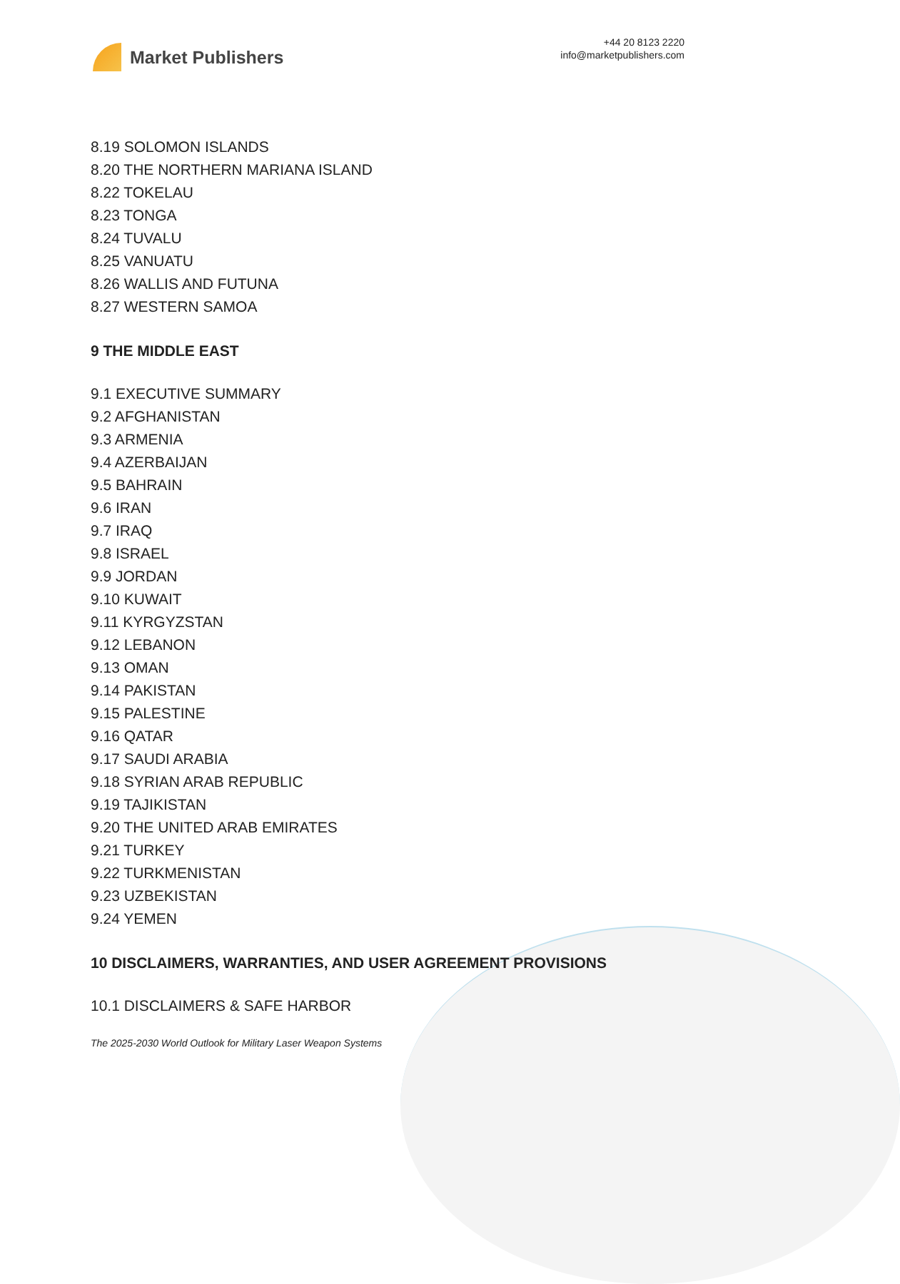Market Publishers
+44 20 8123 2220
info@marketpublishers.com
8.19 SOLOMON ISLANDS
8.20 THE NORTHERN MARIANA ISLAND
8.22 TOKELAU
8.23 TONGA
8.24 TUVALU
8.25 VANUATU
8.26 WALLIS AND FUTUNA
8.27 WESTERN SAMOA
9 THE MIDDLE EAST
9.1 EXECUTIVE SUMMARY
9.2 AFGHANISTAN
9.3 ARMENIA
9.4 AZERBAIJAN
9.5 BAHRAIN
9.6 IRAN
9.7 IRAQ
9.8 ISRAEL
9.9 JORDAN
9.10 KUWAIT
9.11 KYRGYZSTAN
9.12 LEBANON
9.13 OMAN
9.14 PAKISTAN
9.15 PALESTINE
9.16 QATAR
9.17 SAUDI ARABIA
9.18 SYRIAN ARAB REPUBLIC
9.19 TAJIKISTAN
9.20 THE UNITED ARAB EMIRATES
9.21 TURKEY
9.22 TURKMENISTAN
9.23 UZBEKISTAN
9.24 YEMEN
10 DISCLAIMERS, WARRANTIES, AND USER AGREEMENT PROVISIONS
10.1 DISCLAIMERS & SAFE HARBOR
The 2025-2030 World Outlook for Military Laser Weapon Systems